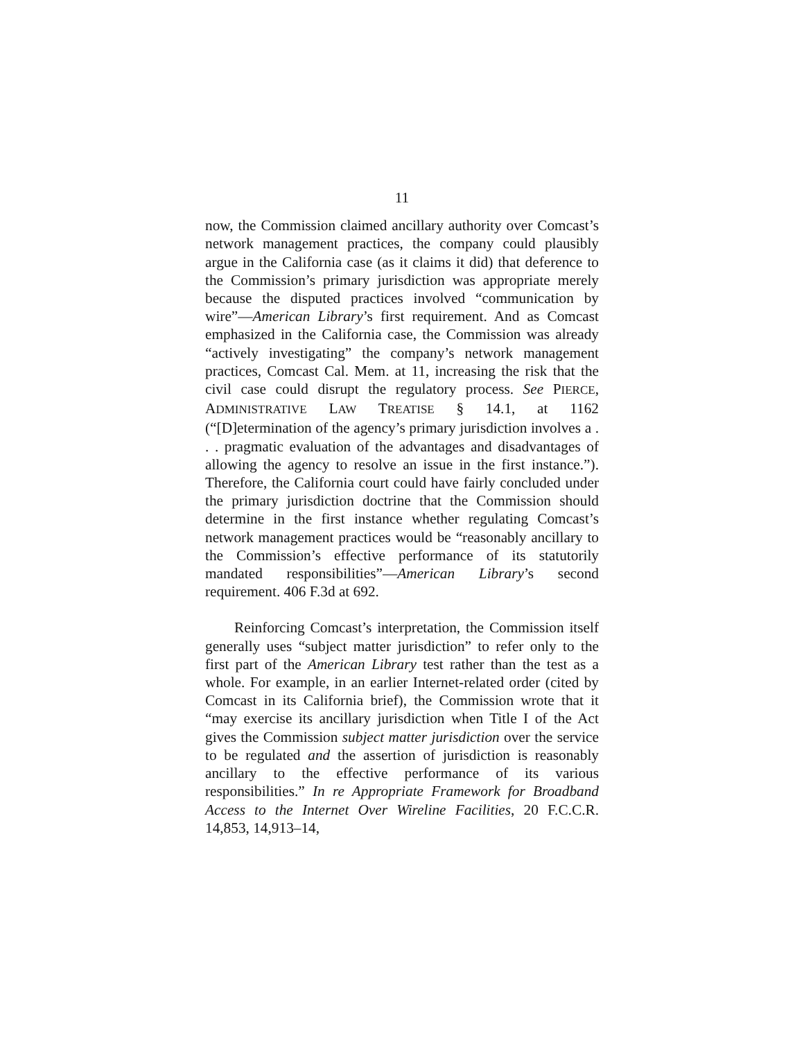11
now, the Commission claimed ancillary authority over Comcast’s network management practices, the company could plausibly argue in the California case (as it claims it did) that deference to the Commission’s primary jurisdiction was appropriate merely because the disputed practices involved “communication by wire”—American Library’s first requirement. And as Comcast emphasized in the California case, the Commission was already “actively investigating” the company’s network management practices, Comcast Cal. Mem. at 11, increasing the risk that the civil case could disrupt the regulatory process. See PIERCE, ADMINISTRATIVE LAW TREATISE § 14.1, at 1162 (“[D]etermination of the agency’s primary jurisdiction involves a . . . pragmatic evaluation of the advantages and disadvantages of allowing the agency to resolve an issue in the first instance.”). Therefore, the California court could have fairly concluded under the primary jurisdiction doctrine that the Commission should determine in the first instance whether regulating Comcast’s network management practices would be “reasonably ancillary to the Commission’s effective performance of its statutorily mandated responsibilities”—American Library’s second requirement. 406 F.3d at 692.
Reinforcing Comcast’s interpretation, the Commission itself generally uses “subject matter jurisdiction” to refer only to the first part of the American Library test rather than the test as a whole. For example, in an earlier Internet-related order (cited by Comcast in its California brief), the Commission wrote that it “may exercise its ancillary jurisdiction when Title I of the Act gives the Commission subject matter jurisdiction over the service to be regulated and the assertion of jurisdiction is reasonably ancillary to the effective performance of its various responsibilities.” In re Appropriate Framework for Broadband Access to the Internet Over Wireline Facilities, 20 F.C.C.R. 14,853, 14,913–14,